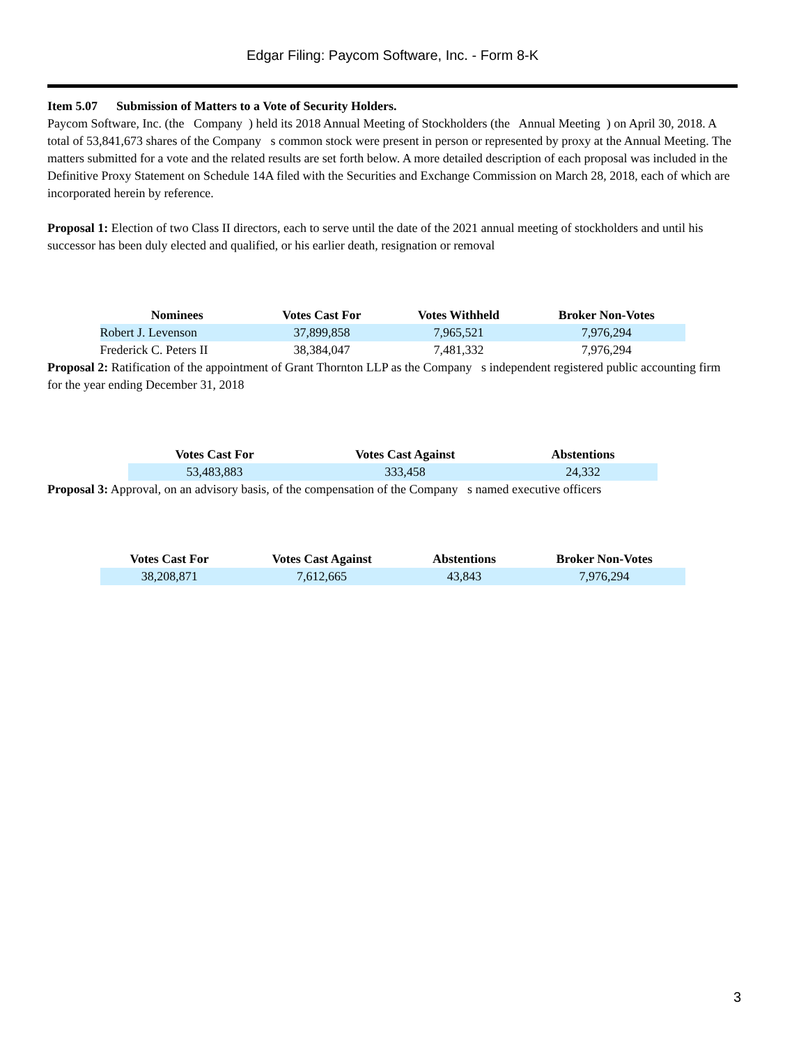Edgar Filing: Paycom Software, Inc. - Form 8-K
Item 5.07 Submission of Matters to a Vote of Security Holders.
Paycom Software, Inc. (the Company ) held its 2018 Annual Meeting of Stockholders (the Annual Meeting ) on April 30, 2018. A total of 53,841,673 shares of the Company s common stock were present in person or represented by proxy at the Annual Meeting. The matters submitted for a vote and the related results are set forth below. A more detailed description of each proposal was included in the Definitive Proxy Statement on Schedule 14A filed with the Securities and Exchange Commission on March 28, 2018, each of which are incorporated herein by reference.
Proposal 1: Election of two Class II directors, each to serve until the date of the 2021 annual meeting of stockholders and until his successor has been duly elected and qualified, or his earlier death, resignation or removal
| Nominees | Votes Cast For | Votes Withheld | Broker Non-Votes |
| --- | --- | --- | --- |
| Robert J. Levenson | 37,899,858 | 7,965,521 | 7,976,294 |
| Frederick C. Peters II | 38,384,047 | 7,481,332 | 7,976,294 |
Proposal 2: Ratification of the appointment of Grant Thornton LLP as the Company s independent registered public accounting firm for the year ending December 31, 2018
| Votes Cast For | Votes Cast Against | Abstentions |
| --- | --- | --- |
| 53,483,883 | 333,458 | 24,332 |
Proposal 3: Approval, on an advisory basis, of the compensation of the Company s named executive officers
| Votes Cast For | Votes Cast Against | Abstentions | Broker Non-Votes |
| --- | --- | --- | --- |
| 38,208,871 | 7,612,665 | 43,843 | 7,976,294 |
3